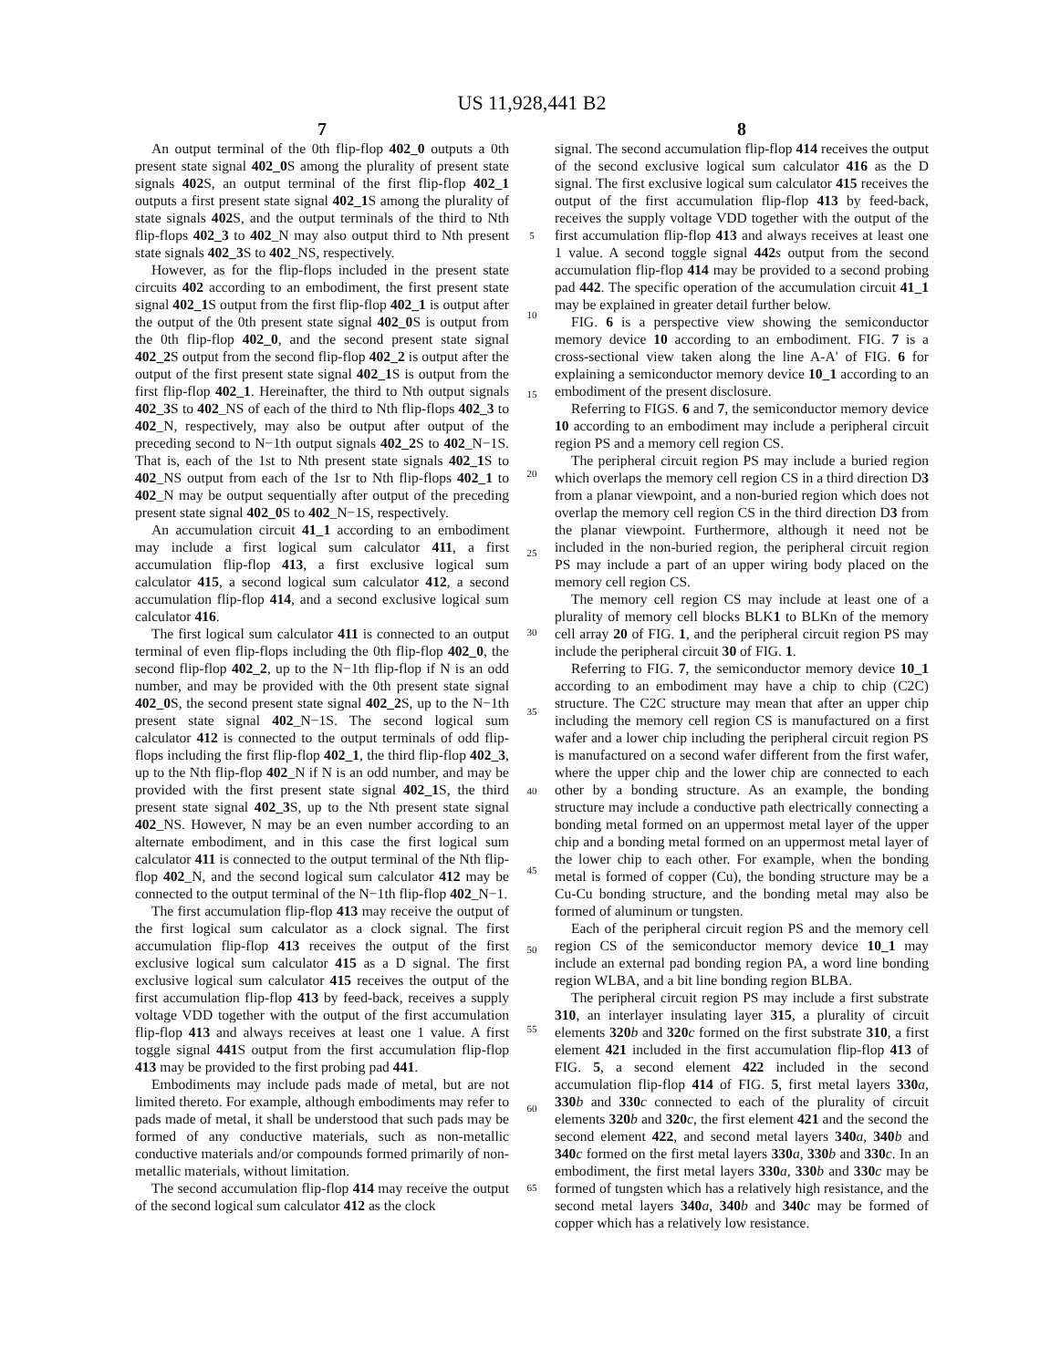US 11,928,441 B2
7
An output terminal of the 0th flip-flop 402_0 outputs a 0th present state signal 402_0 S among the plurality of present state signals 402 S, an output terminal of the first flip-flop 402_1 outputs a first present state signal 402_1 S among the plurality of state signals 402 S, and the output terminals of the third to Nth flip-flops 402_3 to 402_N may also output third to Nth present state signals 402_3 S to 402_NS, respectively.
However, as for the flip-flops included in the present state circuits 402 according to an embodiment, the first present state signal 402_1 S output from the first flip-flop 402_1 is output after the output of the 0th present state signal 402_0 S is output from the 0th flip-flop 402_0, and the second present state signal 402_2 S output from the second flip-flop 402_2 is output after the output of the first present state signal 402_1 S is output from the first flip-flop 402_1. Hereinafter, the third to Nth output signals 402_3 S to 402_NS of each of the third to Nth flip-flops 402_3 to 402_N, respectively, may also be output after output of the preceding second to N−1th output signals 402_2 S to 402_N−1S. That is, each of the 1st to Nth present state signals 402_1 S to 402_NS output from each of the 1sr to Nth flip-flops 402_1 to 402_N may be output sequentially after output of the preceding present state signal 402_0 S to 402_N−1S, respectively.
An accumulation circuit 41_1 according to an embodiment may include a first logical sum calculator 411, a first accumulation flip-flop 413, a first exclusive logical sum calculator 415, a second logical sum calculator 412, a second accumulation flip-flop 414, and a second exclusive logical sum calculator 416.
The first logical sum calculator 411 is connected to an output terminal of even flip-flops including the 0th flip-flop 402_0, the second flip-flop 402_2, up to the N−1th flip-flop if N is an odd number, and may be provided with the 0th present state signal 402_0 S, the second present state signal 402_2 S, up to the N−1th present state signal 402_N−1S. The second logical sum calculator 412 is connected to the output terminals of odd flip-flops including the first flip-flop 402_1, the third flip-flop 402_3, up to the Nth flip-flop 402_N if N is an odd number, and may be provided with the first present state signal 402_1 S, the third present state signal 402_3 S, up to the Nth present state signal 402_NS. However, N may be an even number according to an alternate embodiment, and in this case the first logical sum calculator 411 is connected to the output terminal of the Nth flip-flop 402_N, and the second logical sum calculator 412 may be connected to the output terminal of the N−1th flip-flop 402_N−1.
The first accumulation flip-flop 413 may receive the output of the first logical sum calculator as a clock signal. The first accumulation flip-flop 413 receives the output of the first exclusive logical sum calculator 415 as a D signal. The first exclusive logical sum calculator 415 receives the output of the first accumulation flip-flop 413 by feed-back, receives a supply voltage VDD together with the output of the first accumulation flip-flop 413 and always receives at least one 1 value. A first toggle signal 441 S output from the first accumulation flip-flop 413 may be provided to the first probing pad 441.
Embodiments may include pads made of metal, but are not limited thereto. For example, although embodiments may refer to pads made of metal, it shall be understood that such pads may be formed of any conductive materials, such as non-metallic conductive materials and/or compounds formed primarily of non-metallic materials, without limitation.
The second accumulation flip-flop 414 may receive the output of the second logical sum calculator 412 as the clock
5
10
15
20
25
30
35
40
45
50
55
60
65
8
signal. The second accumulation flip-flop 414 receives the output of the second exclusive logical sum calculator 416 as the D signal. The first exclusive logical sum calculator 415 receives the output of the first accumulation flip-flop 413 by feed-back, receives the supply voltage VDD together with the output of the first accumulation flip-flop 413 and always receives at least one 1 value. A second toggle signal 442 s output from the second accumulation flip-flop 414 may be provided to a second probing pad 442. The specific operation of the accumulation circuit 41_1 may be explained in greater detail further below.
FIG. 6 is a perspective view showing the semiconductor memory device 10 according to an embodiment. FIG. 7 is a cross-sectional view taken along the line A-A' of FIG. 6 for explaining a semiconductor memory device 10_1 according to an embodiment of the present disclosure.
Referring to FIGS. 6 and 7, the semiconductor memory device 10 according to an embodiment may include a peripheral circuit region PS and a memory cell region CS.
The peripheral circuit region PS may include a buried region which overlaps the memory cell region CS in a third direction D3 from a planar viewpoint, and a non-buried region which does not overlap the memory cell region CS in the third direction D3 from the planar viewpoint. Furthermore, although it need not be included in the non-buried region, the peripheral circuit region PS may include a part of an upper wiring body placed on the memory cell region CS.
The memory cell region CS may include at least one of a plurality of memory cell blocks BLK1 to BLKn of the memory cell array 20 of FIG. 1, and the peripheral circuit region PS may include the peripheral circuit 30 of FIG. 1.
Referring to FIG. 7, the semiconductor memory device 10_1 according to an embodiment may have a chip to chip (C2C) structure. The C2C structure may mean that after an upper chip including the memory cell region CS is manufactured on a first wafer and a lower chip including the peripheral circuit region PS is manufactured on a second wafer different from the first wafer, where the upper chip and the lower chip are connected to each other by a bonding structure. As an example, the bonding structure may include a conductive path electrically connecting a bonding metal formed on an uppermost metal layer of the upper chip and a bonding metal formed on an uppermost metal layer of the lower chip to each other. For example, when the bonding metal is formed of copper (Cu), the bonding structure may be a Cu-Cu bonding structure, and the bonding metal may also be formed of aluminum or tungsten.
Each of the peripheral circuit region PS and the memory cell region CS of the semiconductor memory device 10_1 may include an external pad bonding region PA, a word line bonding region WLBA, and a bit line bonding region BLBA.
The peripheral circuit region PS may include a first substrate 310, an interlayer insulating layer 315, a plurality of circuit elements 320 b and 320 c formed on the first substrate 310, a first element 421 included in the first accumulation flip-flop 413 of FIG. 5, a second element 422 included in the second accumulation flip-flop 414 of FIG. 5, first metal layers 330 a, 330 b and 330 c connected to each of the plurality of circuit elements 320 b and 320 c, the first element 421 and the second the second element 422, and second metal layers 340 a, 340 b and 340 c formed on the first metal layers 330 a, 330 b and 330 c. In an embodiment, the first metal layers 330 a, 330 b and 330 c may be formed of tungsten which has a relatively high resistance, and the second metal layers 340 a, 340 b and 340 c may be formed of copper which has a relatively low resistance.